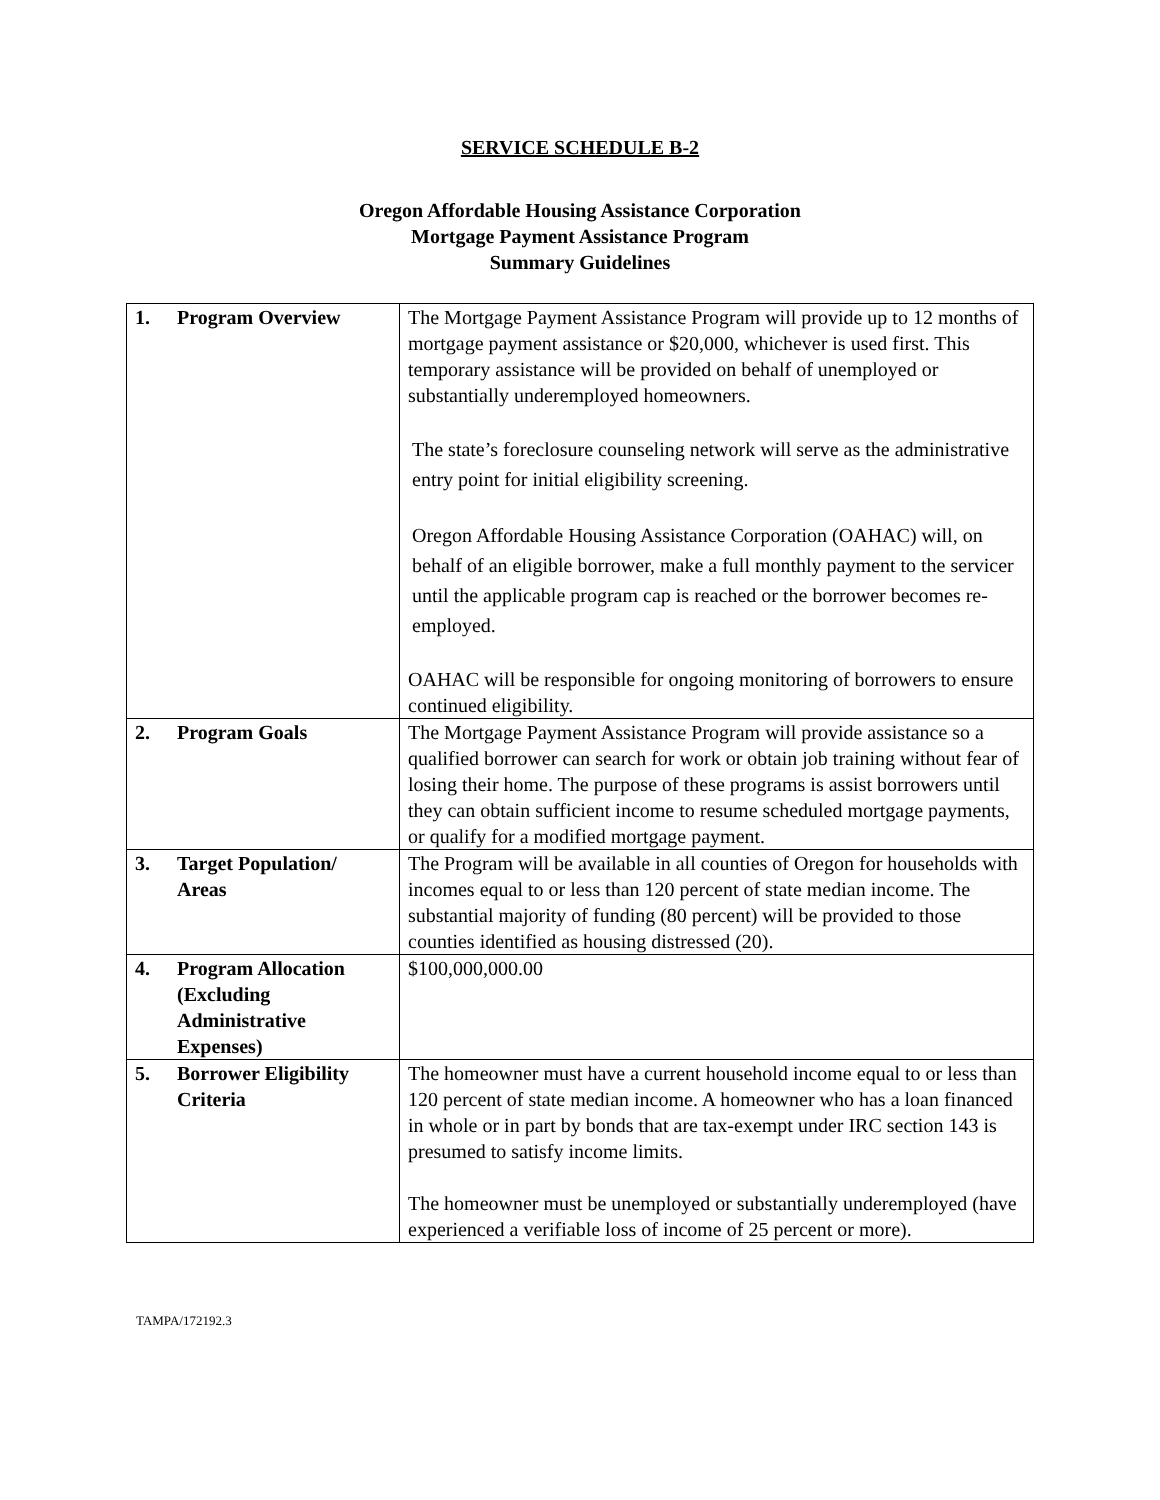SERVICE SCHEDULE B-2
Oregon Affordable Housing Assistance Corporation
Mortgage Payment Assistance Program
Summary Guidelines
| 1. | Program Overview | The Mortgage Payment Assistance Program will provide up to 12 months of mortgage payment assistance or $20,000, whichever is used first. This temporary assistance will be provided on behalf of unemployed or substantially underemployed homeowners. The state’s foreclosure counseling network will serve as the administrative entry point for initial eligibility screening. Oregon Affordable Housing Assistance Corporation (OAHAC) will, on behalf of an eligible borrower, make a full monthly payment to the servicer until the applicable program cap is reached or the borrower becomes re-employed. OAHAC will be responsible for ongoing monitoring of borrowers to ensure continued eligibility. |
| 2. | Program Goals | The Mortgage Payment Assistance Program will provide assistance so a qualified borrower can search for work or obtain job training without fear of losing their home. The purpose of these programs is assist borrowers until they can obtain sufficient income to resume scheduled mortgage payments, or qualify for a modified mortgage payment. |
| 3. | Target Population/ Areas | The Program will be available in all counties of Oregon for households with incomes equal to or less than 120 percent of state median income. The substantial majority of funding (80 percent) will be provided to those counties identified as housing distressed (20). |
| 4. | Program Allocation (Excluding Administrative Expenses) | $100,000,000.00 |
| 5. | Borrower Eligibility Criteria | The homeowner must have a current household income equal to or less than 120 percent of state median income. A homeowner who has a loan financed in whole or in part by bonds that are tax-exempt under IRC section 143 is presumed to satisfy income limits. The homeowner must be unemployed or substantially underemployed (have experienced a verifiable loss of income of 25 percent or more). |
TAMPA/172192.3